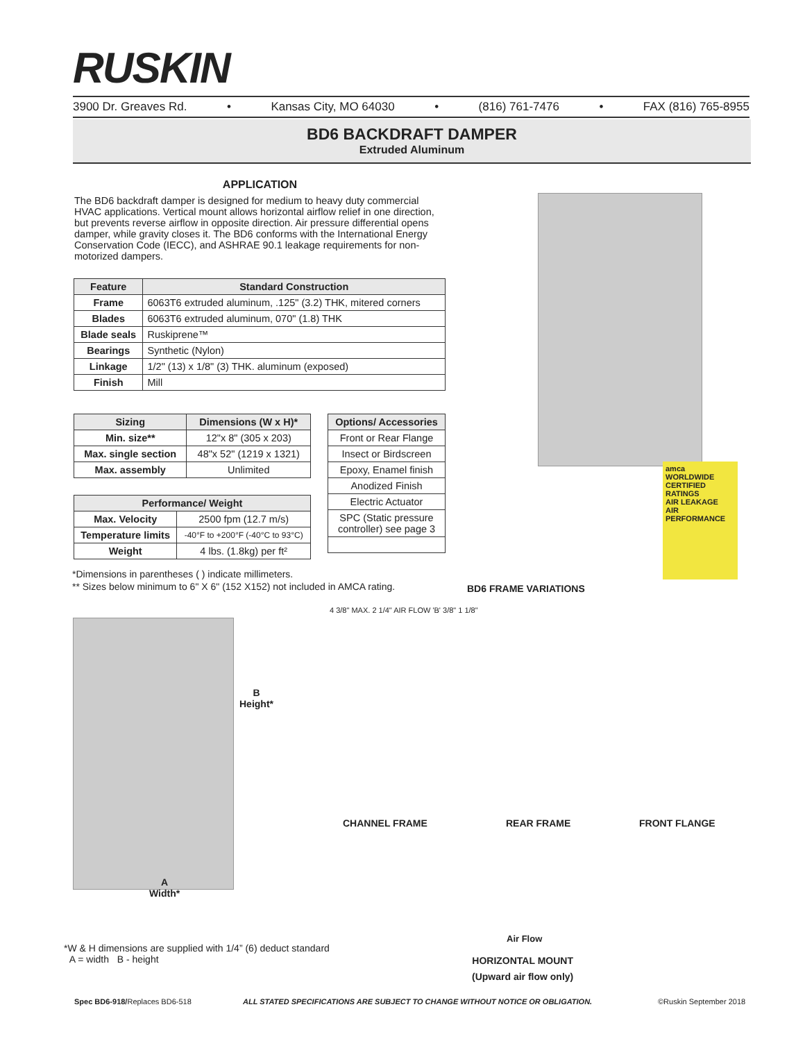RUSKIN
3900 Dr. Greaves Rd. • Kansas City, MO 64030 • (816) 761-7476 • FAX (816) 765-8955
BD6 BACKDRAFT DAMPER
Extruded Aluminum
APPLICATION
The BD6 backdraft damper is designed for medium to heavy duty commercial HVAC applications. Vertical mount allows horizontal airflow relief in one direction, but prevents reverse airflow in opposite direction. Air pressure differential opens damper, while gravity closes it. The BD6 conforms with the International Energy Conservation Code (IECC), and ASHRAE 90.1 leakage requirements for non-motorized dampers.
| Feature | Standard Construction |
| --- | --- |
| Frame | 6063T6 extruded aluminum, .125" (3.2) THK, mitered corners |
| Blades | 6063T6 extruded aluminum, 070" (1.8) THK |
| Blade seals | Ruskiprene™ |
| Bearings | Synthetic (Nylon) |
| Linkage | 1/2" (13) x 1/8" (3) THK. aluminum (exposed) |
| Finish | Mill |
| Sizing | Dimensions (W x H)* |
| --- | --- |
| Min. size** | 12"x 8" (305 x 203) |
| Max. single section | 48"x 52" (1219 x 1321) |
| Max. assembly | Unlimited |
| Performance/ Weight | |
| --- | --- |
| Max. Velocity | 2500 fpm (12.7 m/s) |
| Temperature limits | -40°F to +200°F (-40°C to 93°C) |
| Weight | 4 lbs. (1.8kg) per ft² |
| Options/ Accessories |
| --- |
| Front or Rear Flange |
| Insect or Birdscreen |
| Epoxy, Enamel finish |
| Anodized Finish |
| Electric Actuator |
| SPC (Static pressure controller) see page 3 |
*Dimensions in parentheses ( ) indicate millimeters.
** Sizes below minimum to 6" X 6" (152 X152) not included in AMCA rating.
amca WORLDWIDE CERTIFIED RATINGS
AIR LEAKAGE
AIR PERFORMANCE
BD6 FRAME VARIATIONS
B
Height*
A
Width*
CHANNEL FRAME REAR FRAME FRONT FLANGE
4 3/8" MAX. 2 1/4" AIR FLOW 'B' 3/8" 1 1/8"
Air Flow
HORIZONTAL MOUNT
(Upward air flow only)
*W & H dimensions are supplied with 1/4” (6) deduct standard
A = width B - height
Spec BD6-918/Replaces BD6-518
ALL STATED SPECIFICATIONS ARE SUBJECT TO CHANGE WITHOUT NOTICE OR OBLIGATION.
©Ruskin September 2018